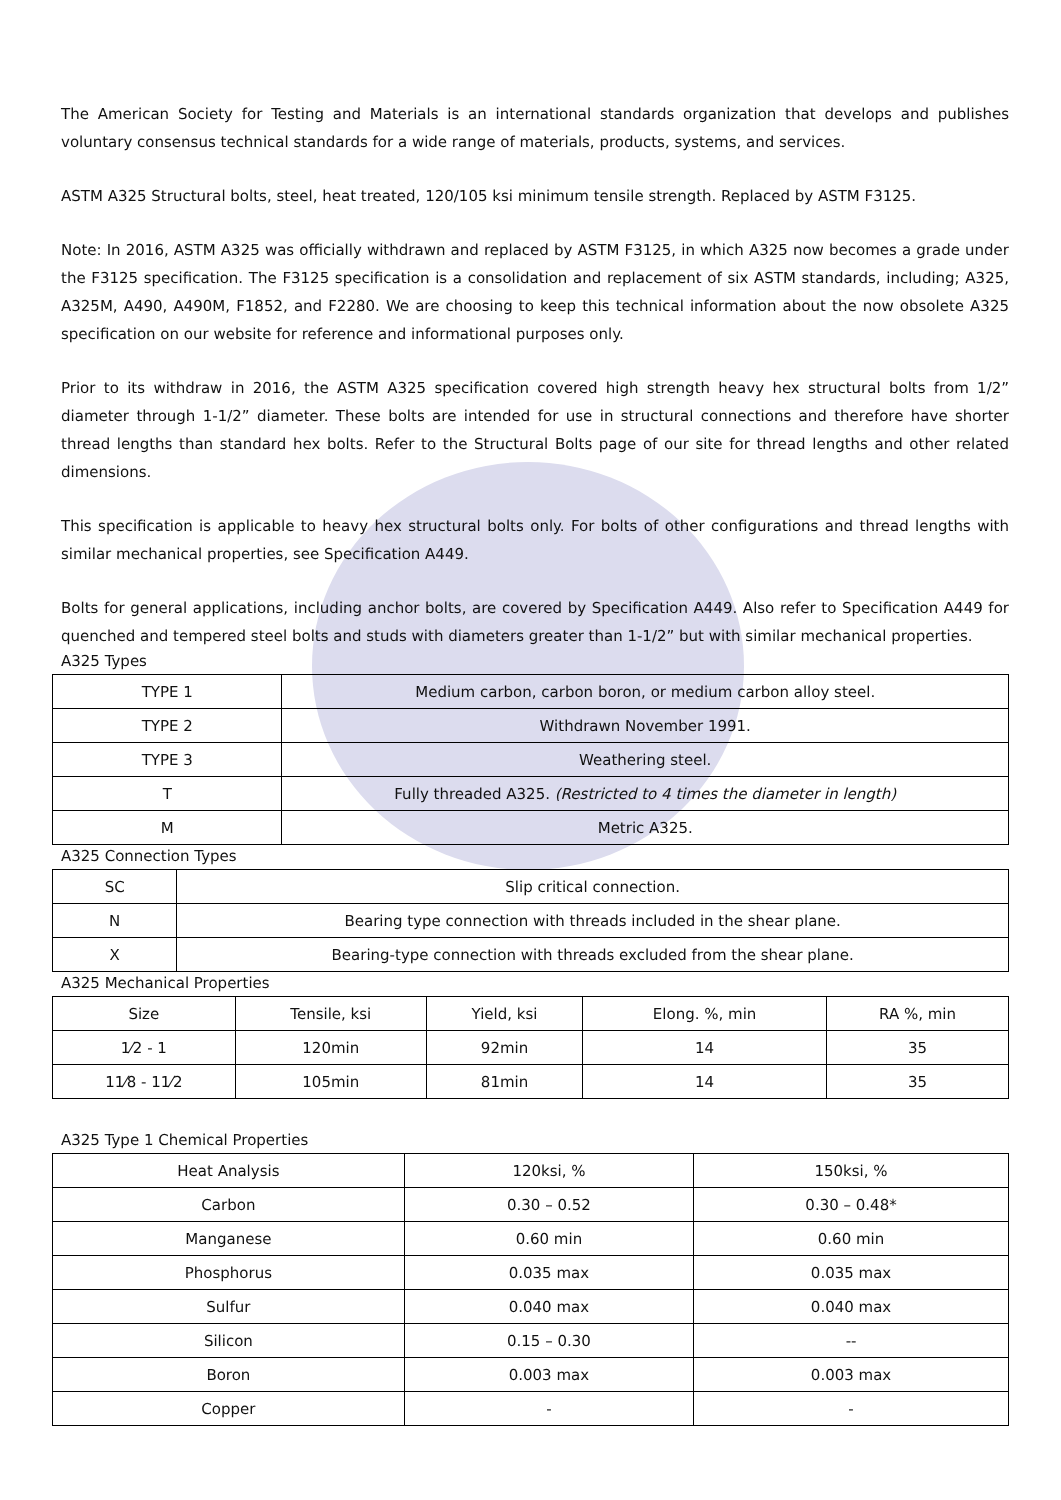The American Society for Testing and Materials is an international standards organization that develops and publishes voluntary consensus technical standards for a wide range of materials, products, systems, and services.
ASTM A325 Structural bolts, steel, heat treated, 120/105 ksi minimum tensile strength. Replaced by ASTM F3125.
Note: In 2016, ASTM A325 was officially withdrawn and replaced by ASTM F3125, in which A325 now becomes a grade under the F3125 specification. The F3125 specification is a consolidation and replacement of six ASTM standards, including; A325, A325M, A490, A490M, F1852, and F2280. We are choosing to keep this technical information about the now obsolete A325 specification on our website for reference and informational purposes only.
Prior to its withdraw in 2016, the ASTM A325 specification covered high strength heavy hex structural bolts from 1/2” diameter through 1-1/2” diameter. These bolts are intended for use in structural connections and therefore have shorter thread lengths than standard hex bolts. Refer to the Structural Bolts page of our site for thread lengths and other related dimensions.
This specification is applicable to heavy hex structural bolts only. For bolts of other configurations and thread lengths with similar mechanical properties, see Specification A449.
Bolts for general applications, including anchor bolts, are covered by Specification A449. Also refer to Specification A449 for quenched and tempered steel bolts and studs with diameters greater than 1-1/2” but with similar mechanical properties.
A325 Types
| TYPE 1 | Medium carbon, carbon boron, or medium carbon alloy steel. |
| TYPE 2 | Withdrawn November 1991. |
| TYPE 3 | Weathering steel. |
| T | Fully threaded A325. (Restricted to 4 times the diameter in length) |
| M | Metric A325. |
A325 Connection Types
| SC | Slip critical connection. |
| N | Bearing type connection with threads included in the shear plane. |
| X | Bearing-type connection with threads excluded from the shear plane. |
A325 Mechanical Properties
| Size | Tensile, ksi | Yield, ksi | Elong. %, min | RA %, min |
| --- | --- | --- | --- | --- |
| 1⁄2 - 1 | 120min | 92min | 14 | 35 |
| 11⁄8 - 11⁄2 | 105min | 81min | 14 | 35 |
A325 Type 1 Chemical Properties
| Heat Analysis | 120ksi, % | 150ksi, % |
| --- | --- | --- |
| Carbon | 0.30 – 0.52 | 0.30 – 0.48* |
| Manganese | 0.60 min | 0.60 min |
| Phosphorus | 0.035 max | 0.035 max |
| Sulfur | 0.040 max | 0.040 max |
| Silicon | 0.15 – 0.30 | -- |
| Boron | 0.003 max | 0.003 max |
| Copper | - | - |